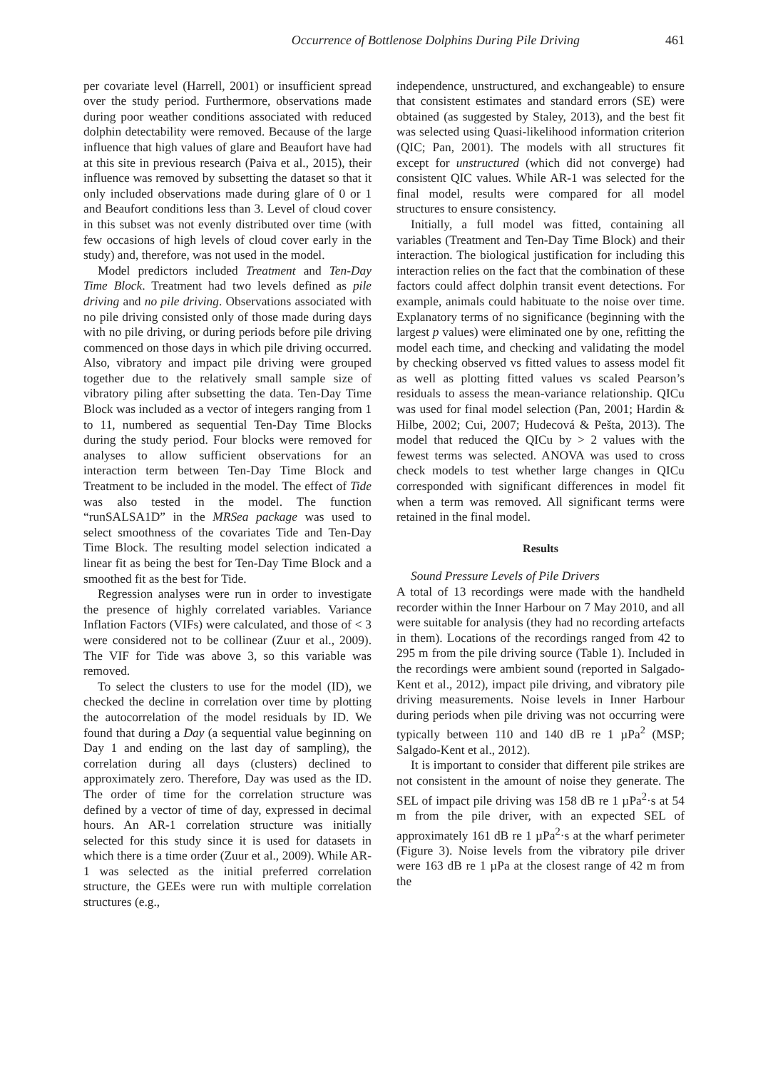Occurrence of Bottlenose Dolphins During Pile Driving 461
per covariate level (Harrell, 2001) or insufficient spread over the study period. Furthermore, observations made during poor weather conditions associated with reduced dolphin detectability were removed. Because of the large influence that high values of glare and Beaufort have had at this site in previous research (Paiva et al., 2015), their influence was removed by subsetting the dataset so that it only included observations made during glare of 0 or 1 and Beaufort conditions less than 3. Level of cloud cover in this subset was not evenly distributed over time (with few occasions of high levels of cloud cover early in the study) and, therefore, was not used in the model.
Model predictors included Treatment and Ten-Day Time Block. Treatment had two levels defined as pile driving and no pile driving. Observations associated with no pile driving consisted only of those made during days with no pile driving, or during periods before pile driving commenced on those days in which pile driving occurred. Also, vibratory and impact pile driving were grouped together due to the relatively small sample size of vibratory piling after subsetting the data. Ten-Day Time Block was included as a vector of integers ranging from 1 to 11, numbered as sequential Ten-Day Time Blocks during the study period. Four blocks were removed for analyses to allow sufficient observations for an interaction term between Ten-Day Time Block and Treatment to be included in the model. The effect of Tide was also tested in the model. The function “runSALSA1D” in the MRSea package was used to select smoothness of the covariates Tide and Ten-Day Time Block. The resulting model selection indicated a linear fit as being the best for Ten-Day Time Block and a smoothed fit as the best for Tide.
Regression analyses were run in order to investigate the presence of highly correlated variables. Variance Inflation Factors (VIFs) were calculated, and those of < 3 were considered not to be collinear (Zuur et al., 2009). The VIF for Tide was above 3, so this variable was removed.
To select the clusters to use for the model (ID), we checked the decline in correlation over time by plotting the autocorrelation of the model residuals by ID. We found that during a Day (a sequential value beginning on Day 1 and ending on the last day of sampling), the correlation during all days (clusters) declined to approximately zero. Therefore, Day was used as the ID. The order of time for the correlation structure was defined by a vector of time of day, expressed in decimal hours. An AR-1 correlation structure was initially selected for this study since it is used for datasets in which there is a time order (Zuur et al., 2009). While AR-1 was selected as the initial preferred correlation structure, the GEEs were run with multiple correlation structures (e.g.,
independence, unstructured, and exchangeable) to ensure that consistent estimates and standard errors (SE) were obtained (as suggested by Staley, 2013), and the best fit was selected using Quasi-likelihood information criterion (QIC; Pan, 2001). The models with all structures fit except for unstructured (which did not converge) had consistent QIC values. While AR-1 was selected for the final model, results were compared for all model structures to ensure consistency.
Initially, a full model was fitted, containing all variables (Treatment and Ten-Day Time Block) and their interaction. The biological justification for including this interaction relies on the fact that the combination of these factors could affect dolphin transit event detections. For example, animals could habituate to the noise over time. Explanatory terms of no significance (beginning with the largest p values) were eliminated one by one, refitting the model each time, and checking and validating the model by checking observed vs fitted values to assess model fit as well as plotting fitted values vs scaled Pearson’s residuals to assess the mean-variance relationship. QICu was used for final model selection (Pan, 2001; Hardin & Hilbe, 2002; Cui, 2007; Hudecová & Pešta, 2013). The model that reduced the QICu by > 2 values with the fewest terms was selected. ANOVA was used to cross check models to test whether large changes in QICu corresponded with significant differences in model fit when a term was removed. All significant terms were retained in the final model.
Results
Sound Pressure Levels of Pile Drivers
A total of 13 recordings were made with the handheld recorder within the Inner Harbour on 7 May 2010, and all were suitable for analysis (they had no recording artefacts in them). Locations of the recordings ranged from 42 to 295 m from the pile driving source (Table 1). Included in the recordings were ambient sound (reported in Salgado-Kent et al., 2012), impact pile driving, and vibratory pile driving measurements. Noise levels in Inner Harbour during periods when pile driving was not occurring were typically between 110 and 140 dB re 1 µPa<sup>2</sup> (MSP; Salgado-Kent et al., 2012).
It is important to consider that different pile strikes are not consistent in the amount of noise they generate. The SEL of impact pile driving was 158 dB re 1 µPa<sup>2</sup>·s at 54 m from the pile driver, with an expected SEL of approximately 161 dB re 1 µPa<sup>2</sup>·s at the wharf perimeter (Figure 3). Noise levels from the vibratory pile driver were 163 dB re 1 µPa at the closest range of 42 m from the